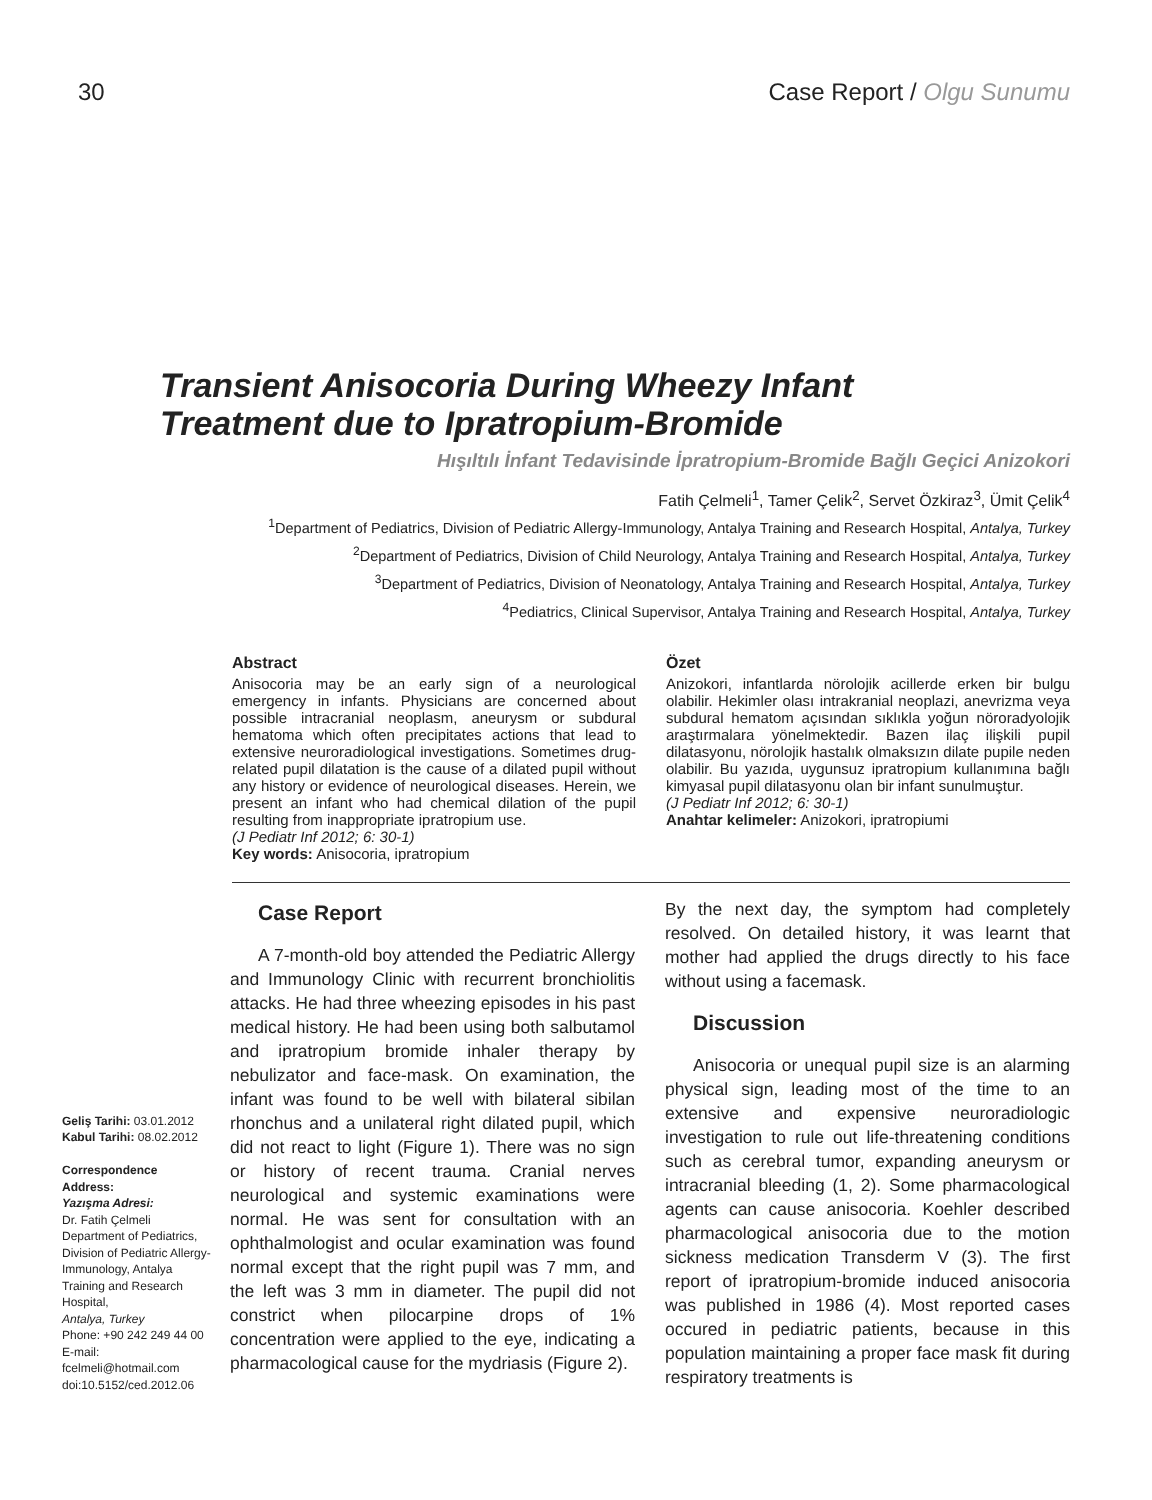30 Case Report / Olgu Sunumu
Transient Anisocoria During Wheezy Infant
Treatment due to Ipratropium-Bromide
Hışıltılı İnfant Tedavisinde İpratropium-Bromide Bağlı Geçici Anizokori
Fatih Çelmeli<sup>1</sup>, Tamer Çelik<sup>2</sup>, Servet Özkiraz<sup>3</sup>, Ümit Çelik<sup>4</sup>
<sup>1</sup> Department of Pediatrics, Division of Pediatric Allergy-Immunology, Antalya Training and Research Hospital, Antalya, Turkey
<sup>2</sup> Department of Pediatrics, Division of Child Neurology, Antalya Training and Research Hospital, Antalya, Turkey
<sup>3</sup> Department of Pediatrics, Division of Neonatology, Antalya Training and Research Hospital, Antalya, Turkey
<sup>4</sup> Pediatrics, Clinical Supervisor, Antalya Training and Research Hospital, Antalya, Turkey
Abstract
Anisocoria may be an early sign of a neurological emergency in infants. Physicians are concerned about possible intracranial neoplasm, aneurysm or subdural hematoma which often precipitates actions that lead to extensive neuroradiological investigations. Sometimes drug-related pupil dilatation is the cause of a dilated pupil without any history or evidence of neurological diseases. Herein, we present an infant who had chemical dilation of the pupil resulting from inappropriate ipratropium use.
(J Pediatr Inf 2012; 6: 30-1)
Key words: Anisocoria, ipratropium
Özet
Anizokori, infantlarda nörolojik acillerde erken bir bulgu olabilir. Hekimler olası intrakranial neoplazi, anevrizma veya subdural hematom açısından sıklıkla yoğun nöroradyolojik araştırmalara yönelmektedir. Bazen ilaç ilişkili pupil dilatasyonu, nörolojik hastalık olmaksızın dilate pupile neden olabilir. Bu yazıda, uygunsuz ipratropium kullanımına bağlı kimyasal pupil dilatasyonu olan bir infant sunulmuştur.
(J Pediatr Inf 2012; 6: 30-1)
Anahtar kelimeler: Anizokori, ipratropiumi
Geliş Tarihi: 03.01.2012
Kabul Tarihi: 08.02.2012
Correspondence Address:
Yazışma Adresi:
Dr. Fatih Çelmeli
Department of Pediatrics, Division of Pediatric Allergy-Immunology, Antalya Training and Research Hospital,
Antalya, Turkey
Phone: +90 242 249 44 00
E-mail:
fcelmeli@hotmail.com
doi:10.5152/ced.2012.06
Case Report
A 7-month-old boy attended the Pediatric Allergy and Immunology Clinic with recurrent bronchiolitis attacks. He had three wheezing episodes in his past medical history. He had been using both salbutamol and ipratropium bromide inhaler therapy by nebulizator and face-mask. On examination, the infant was found to be well with bilateral sibilan rhonchus and a unilateral right dilated pupil, which did not react to light (Figure 1). There was no sign or history of recent trauma. Cranial nerves neurological and systemic examinations were normal. He was sent for consultation with an ophthalmologist and ocular examination was found normal except that the right pupil was 7 mm, and the left was 3 mm in diameter. The pupil did not constrict when pilocarpine drops of 1% concentration were applied to the eye, indicating a pharmacological cause for the mydriasis (Figure 2).
By the next day, the symptom had completely resolved. On detailed history, it was learnt that mother had applied the drugs directly to his face without using a facemask.
Discussion
Anisocoria or unequal pupil size is an alarming physical sign, leading most of the time to an extensive and expensive neuroradiologic investigation to rule out life-threatening conditions such as cerebral tumor, expanding aneurysm or intracranial bleeding (1, 2). Some pharmacological agents can cause anisocoria. Koehler described pharmacological anisocoria due to the motion sickness medication Transderm V (3). The first report of ipratropium-bromide induced anisocoria was published in 1986 (4). Most reported cases occured in pediatric patients, because in this population maintaining a proper face mask fit during respiratory treatments is